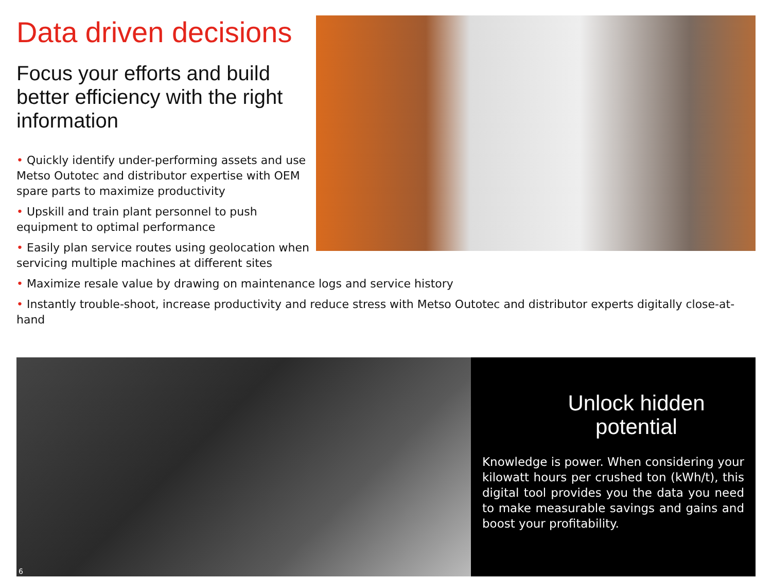Data driven decisions
Focus your efforts and build better efficiency with the right information
• Quickly identify under-performing assets and use Metso Outotec and distributor expertise with OEM spare parts to maximize productivity
• Upskill and train plant personnel to push equipment to optimal performance
• Easily plan service routes using geolocation when servicing multiple machines at different sites
• Maximize resale value by drawing on maintenance logs and service history
• Instantly trouble-shoot, increase productivity and reduce stress with Metso Outotec and distributor experts digitally close-at-hand
6
Unlock hidden potential
Knowledge is power. When considering your kilowatt hours per crushed ton (kWh/t), this digital tool provides you the data you need to make measurable savings and gains and boost your profitability.